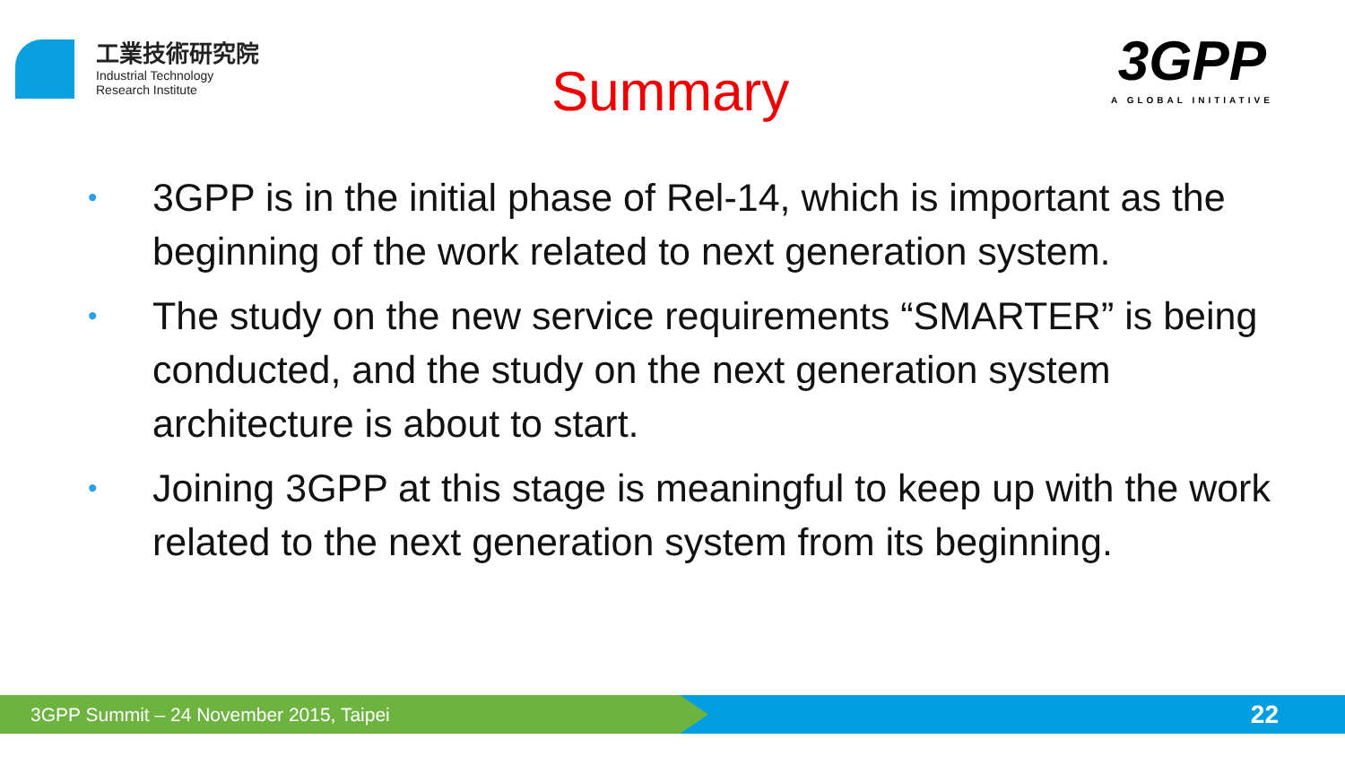工業技術研究院
Industrial Technology
Research Institute
Summary
3GPP
A GLOBAL INITIATIVE
• 3GPP is in the initial phase of Rel-14, which is important as the beginning of the work related to next generation system.
• The study on the new service requirements “SMARTER” is being conducted, and the study on the next generation system architecture is about to start.
• Joining 3GPP at this stage is meaningful to keep up with the work related to the next generation system from its beginning.
3GPP Summit – 24 November 2015, Taipei
22